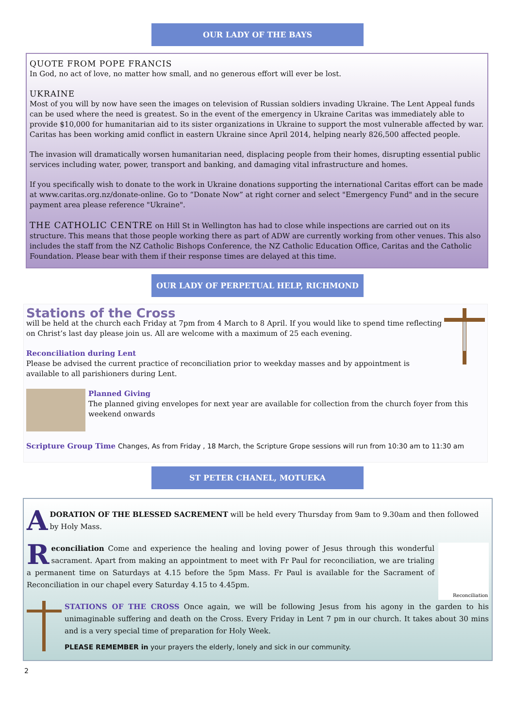OUR LADY OF THE BAYS
QUOTE FROM POPE FRANCIS
In God, no act of love, no matter how small, and no generous effort will ever be lost.
UKRAINE
Most of you will by now have seen the images on television of Russian soldiers invading Ukraine. The Lent Appeal funds can be used where the need is greatest. So in the event of the emergency in Ukraine Caritas was immediately able to provide $10,000 for humanitarian aid to its sister organizations in Ukraine to support the most vulnerable affected by war. Caritas has been working amid conflict in eastern Ukraine since April 2014, helping nearly 826,500 affected people.
The invasion will dramatically worsen humanitarian need, displacing people from their homes, disrupting essential public services including water, power, transport and banking, and damaging vital infrastructure and homes.
If you specifically wish to donate to the work in Ukraine donations supporting the international Caritas effort can be made at www.caritas.org.nz/donate-online. Go to “Donate Now” at right corner and select "Emergency Fund" and in the secure payment area please reference "Ukraine".
THE CATHOLIC CENTRE on Hill St in Wellington has had to close while inspections are carried out on its structure. This means that those people working there as part of ADW are currently working from other venues. This also includes the staff from the NZ Catholic Bishops Conference, the NZ Catholic Education Office, Caritas and the Catholic Foundation. Please bear with them if their response times are delayed at this time.
OUR LADY OF PERPETUAL HELP, RICHMOND
Stations of the Cross
will be held at the church each Friday at 7pm from 4 March to 8 April. If you would like to spend time reflecting on Christ’s last day please join us. All are welcome with a maximum of 25 each evening.
Reconciliation during Lent
Please be advised the current practice of reconciliation prior to weekday masses and by appointment is available to all parishioners during Lent.
Planned Giving
The planned giving envelopes for next year are available for collection from the church foyer from this weekend onwards
Scripture Group Time Changes, As from Friday , 18 March, the Scripture Grope sessions will run from 10:30 am to 11:30 am
ST PETER CHANEL, MOTUEKA
ADORATION OF THE BLESSED SACREMENT will be held every Thursday from 9am to 9.30am and then followed by Holy Mass.
Reconciliation
Reconciliation Come and experience the healing and loving power of Jesus through this wonderful sacrament. Apart from making an appointment to meet with Fr Paul for reconciliation, we are trialing a permanent time on Saturdays at 4.15 before the 5pm Mass. Fr Paul is available for the Sacrament of Reconciliation in our chapel every Saturday 4.15 to 4.45pm.
STATIONS OF THE CROSS Once again, we will be following Jesus from his agony in the garden to his unimaginable suffering and death on the Cross. Every Friday in Lent 7 pm in our church. It takes about 30 mins and is a very special time of preparation for Holy Week.
PLEASE REMEMBER in your prayers the elderly, lonely and sick in our community.
2